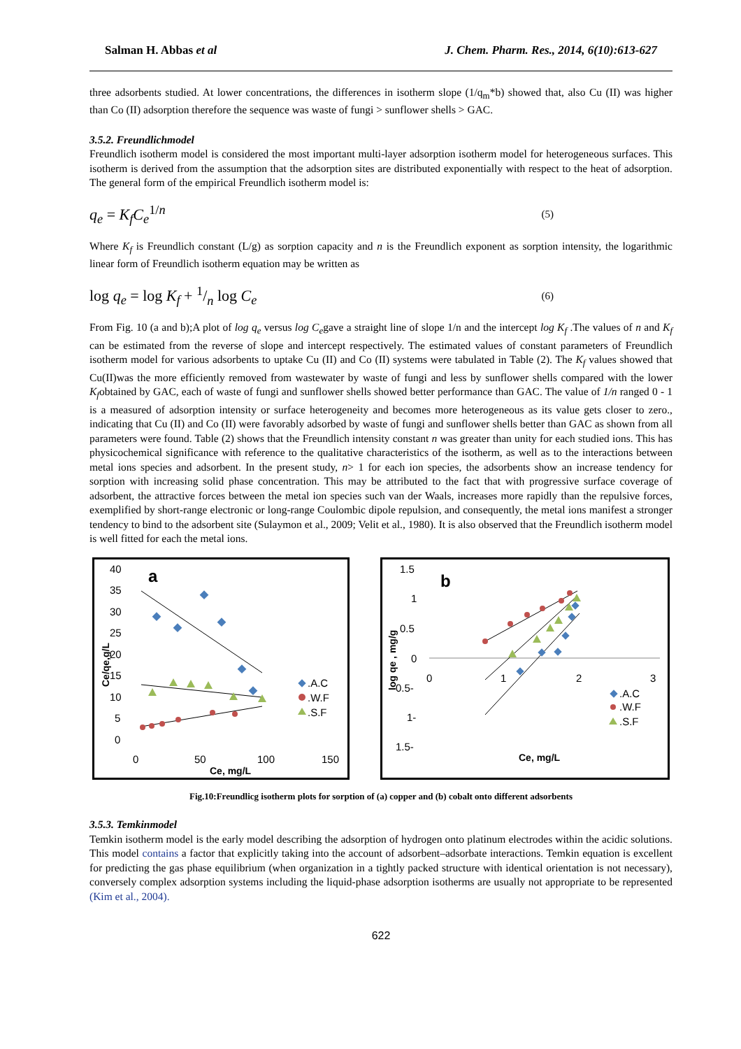Salman H. Abbas et al J. Chem. Pharm. Res., 2014, 6(10):613-627
three adsorbents studied. At lower concentrations, the differences in isotherm slope (1/q<sub>m</sub>*b) showed that, also Cu (II) was higher than Co (II) adsorption therefore the sequence was waste of fungi > sunflower shells > GAC.
3.5.2. Freundlichmodel
Freundlich isotherm model is considered the most important multi-layer adsorption isotherm model for heterogeneous surfaces. This isotherm is derived from the assumption that the adsorption sites are distributed exponentially with respect to the heat of adsorption. The general form of the empirical Freundlich isotherm model is:
q<sub>e</sub> = K<sub>f</sub>C<sub>e</sub><sup>1/n</sup> (5)
Where K<sub>f</sub> is Freundlich constant (L/g) as sorption capacity and n is the Freundlich exponent as sorption intensity, the logarithmic linear form of Freundlich isotherm equation may be written as
log q<sub>e</sub> = log K<sub>f</sub> + 1/n log C<sub>e</sub> (6)
From Fig. 10 (a and b);A plot of log q<sub>e</sub> versus log C<sub>e</sub>gave a straight line of slope 1/n and the intercept log K<sub>f</sub> .The values of n and K<sub>f</sub> can be estimated from the reverse of slope and intercept respectively. The estimated values of constant parameters of Freundlich isotherm model for various adsorbents to uptake Cu (II) and Co (II) systems were tabulated in Table (2). The K<sub>f</sub> values showed that Cu(II)was the more efficiently removed from wastewater by waste of fungi and less by sunflower shells compared with the lower K<sub>f</sub>obtained by GAC, each of waste of fungi and sunflower shells showed better performance than GAC. The value of 1/n ranged 0 - 1 is a measured of adsorption intensity or surface heterogeneity and becomes more heterogeneous as its value gets closer to zero., indicating that Cu (II) and Co (II) were favorably adsorbed by waste of fungi and sunflower shells better than GAC as shown from all parameters were found. Table (2) shows that the Freundlich intensity constant n was greater than unity for each studied ions. This has physicochemical significance with reference to the qualitative characteristics of the isotherm, as well as to the interactions between metal ions species and adsorbent. In the present study, n> 1 for each ion species, the adsorbents show an increase tendency for sorption with increasing solid phase concentration. This may be attributed to the fact that with progressive surface coverage of adsorbent, the attractive forces between the metal ion species such van der Waals, increases more rapidly than the repulsive forces, exemplified by short-range electronic or long-range Coulombic dipole repulsion, and consequently, the metal ions manifest a stronger tendency to bind to the adsorbent site (Sulaymon et al., 2009; Velit et al., 1980). It is also observed that the Freundlich isotherm model is well fitted for each the metal ions.
40
35
30
25
20
15
10
5
0
a
Ce/qe,g/L
.A.C
.W.F
.S.F
0
50
100
150
Ce, mg/L
1.5
1
0.5
0
0.5-
1-
1.5-
b
log qe , mg/g
0
1
2
3
.A.C
.W.F
.S.F
Ce, mg/L
Fig.10:Freundlicg isotherm plots for sorption of (a) copper and (b) cobalt onto different adsorbents
3.5.3. Temkinmodel
Temkin isotherm model is the early model describing the adsorption of hydrogen onto platinum electrodes within the acidic solutions. This model contains a factor that explicitly taking into the account of adsorbent–adsorbate interactions. Temkin equation is excellent for predicting the gas phase equilibrium (when organization in a tightly packed structure with identical orientation is not necessary), conversely complex adsorption systems including the liquid-phase adsorption isotherms are usually not appropriate to be represented (Kim et al., 2004).
622